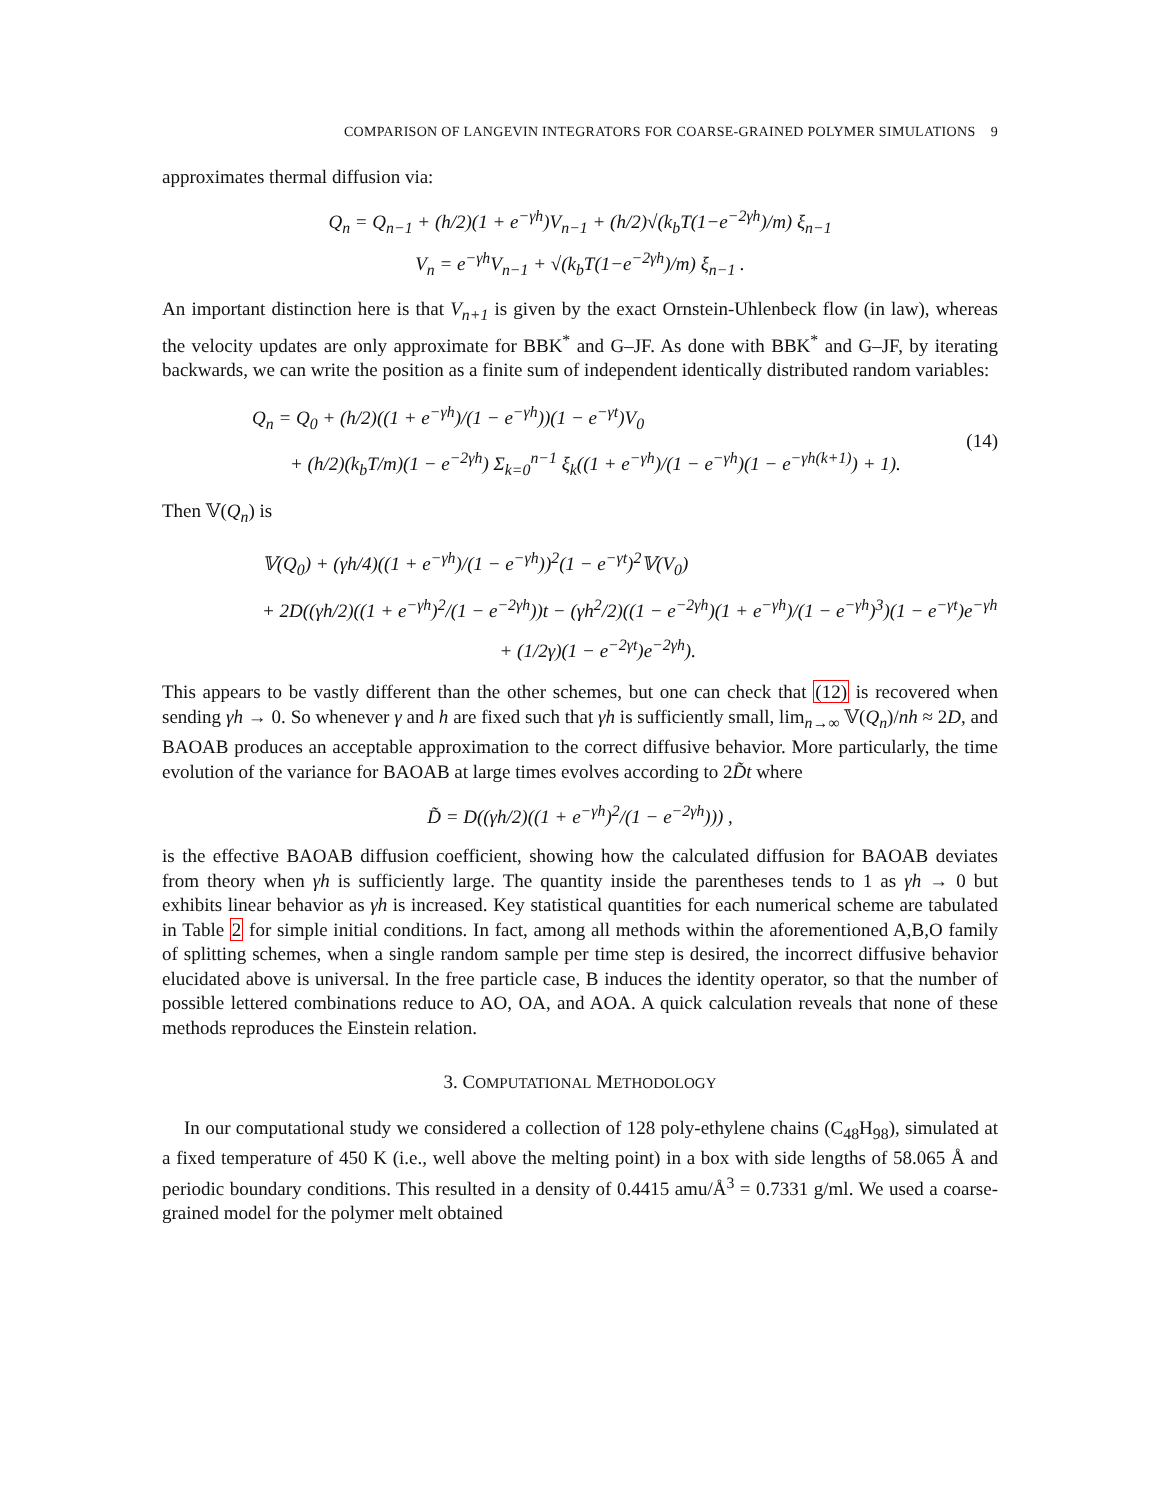COMPARISON OF LANGEVIN INTEGRATORS FOR COARSE-GRAINED POLYMER SIMULATIONS 9
approximates thermal diffusion via:
Q<sub>n</sub> = Q<sub>n−1</sub> + (h/2)(1 + e<sup>−γh</sup>)V<sub>n−1</sub> + (h/2)√(k<sub>b</sub>T(1−e<sup>−2γh</sup>)/m) ξ<sub>n−1</sub>
V<sub>n</sub> = e<sup>−γh</sup>V<sub>n−1</sub> + √(k<sub>b</sub>T(1−e<sup>−2γh</sup>)/m) ξ<sub>n−1</sub> .
An important distinction here is that V<sub>n+1</sub> is given by the exact Ornstein-Uhlenbeck flow (in law), whereas the velocity updates are only approximate for BBK<sup>*</sup> and G–JF. As done with BBK<sup>*</sup> and G–JF, by iterating backwards, we can write the position as a finite sum of independent identically distributed random variables:
Q<sub>n</sub> = Q<sub>0</sub> + (h/2)((1 + e<sup>−γh</sup>)/(1 − e<sup>−γh</sup>))(1 − e<sup>−γt</sup>)V<sub>0</sub>
+ (h/2)(k<sub>b</sub>T/m)(1 − e<sup>−2γh</sup>) Σ<sub>k=0</sub><sup>n−1</sup> ξ<sub>k</sub>((1 + e<sup>−γh</sup>)/(1 − e<sup>−γh</sup>)(1 − e<sup>−γh(k+1)</sup>) + 1).
(14)
Then 𝕍(Q<sub>n</sub>) is
𝕍(Q<sub>0</sub>) + (γh/4)((1 + e<sup>−γh</sup>)/(1 − e<sup>−γh</sup>))<sup>2</sup>(1 − e<sup>−γt</sup>)<sup>2</sup>𝕍(V<sub>0</sub>)
+ 2D((γh/2)((1 + e<sup>−γh</sup>)<sup>2</sup>/(1 − e<sup>−2γh</sup>))t − (γh<sup>2</sup>/2)((1 − e<sup>−2γh</sup>)(1 + e<sup>−γh</sup>)/(1 − e<sup>−γh</sup>)<sup>3</sup>)(1 − e<sup>−γt</sup>)e<sup>−γh</sup>
+ (1/2γ)(1 − e<sup>−2γt</sup>)e<sup>−2γh</sup>).
This appears to be vastly different than the other schemes, but one can check that (12) is recovered when sending γh → 0. So whenever γ and h are fixed such that γh is sufficiently small, lim<sub>n→∞</sub> 𝕍(Q<sub>n</sub>)/nh ≈ 2D, and BAOAB produces an acceptable approximation to the correct diffusive behavior. More particularly, the time evolution of the variance for BAOAB at large times evolves according to 2D̃t where
D̃ = D((γh/2)((1 + e<sup>−γh</sup>)<sup>2</sup>/(1 − e<sup>−2γh</sup>))) ,
is the effective BAOAB diffusion coefficient, showing how the calculated diffusion for BAOAB deviates from theory when γh is sufficiently large. The quantity inside the parentheses tends to 1 as γh → 0 but exhibits linear behavior as γh is increased. Key statistical quantities for each numerical scheme are tabulated in Table 2 for simple initial conditions. In fact, among all methods within the aforementioned A,B,O family of splitting schemes, when a single random sample per time step is desired, the incorrect diffusive behavior elucidated above is universal. In the free particle case, B induces the identity operator, so that the number of possible lettered combinations reduce to AO, OA, and AOA. A quick calculation reveals that none of these methods reproduces the Einstein relation.
3. COMPUTATIONAL METHODOLOGY
In our computational study we considered a collection of 128 poly-ethylene chains (C<sub>48</sub>H<sub>98</sub>), simulated at a fixed temperature of 450 K (i.e., well above the melting point) in a box with side lengths of 58.065 Å and periodic boundary conditions. This resulted in a density of 0.4415 amu/Å<sup>3</sup> = 0.7331 g/ml. We used a coarse-grained model for the polymer melt obtained